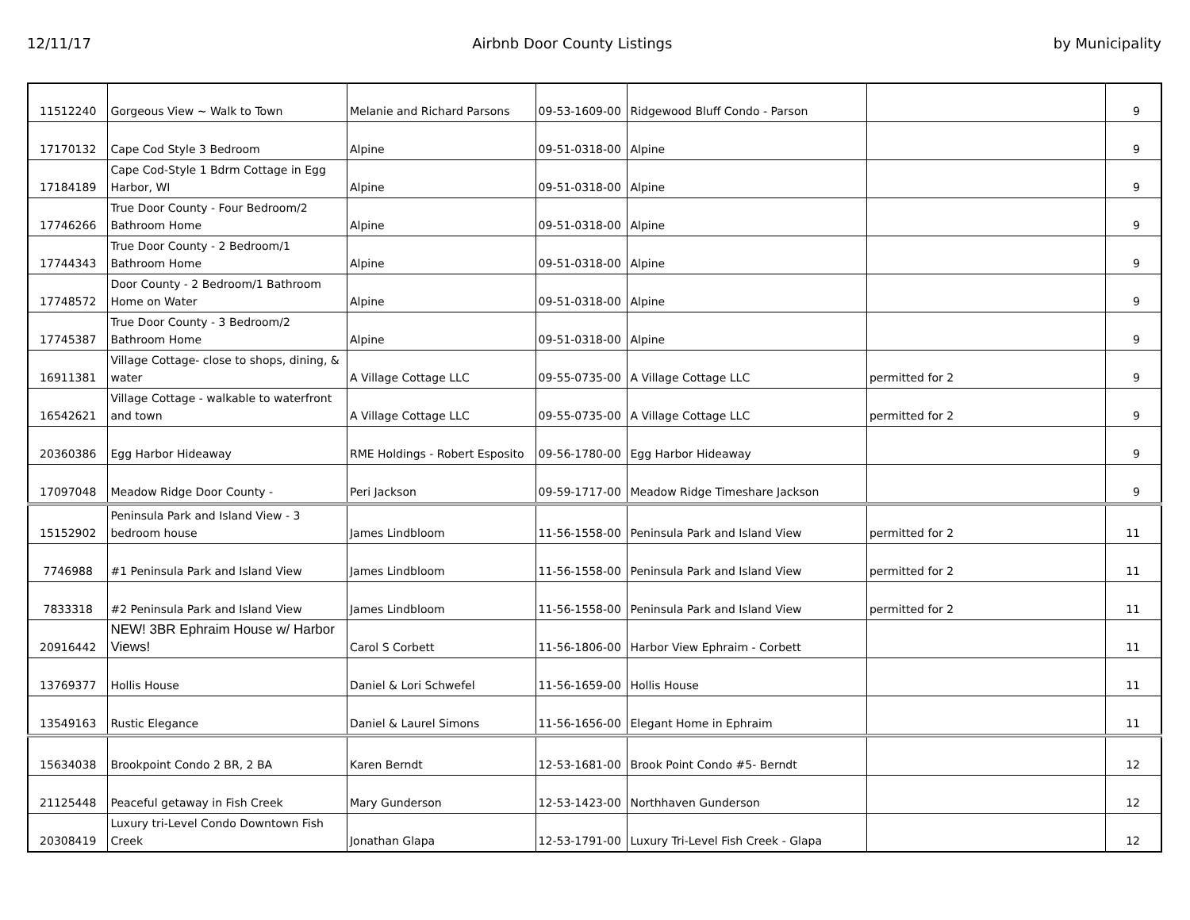12/11/17 Airbnb Door County Listings by Municipality
| 11512240 | Gorgeous View ~ Walk to Town | Melanie and Richard Parsons | 09-53-1609-00 | Ridgewood Bluff Condo - Parson | | 9 |
| 17170132 | Cape Cod Style 3 Bedroom | Alpine | 09-51-0318-00 | Alpine | | 9 |
| 17184189 | Cape Cod-Style 1 Bdrm Cottage in Egg Harbor, WI | Alpine | 09-51-0318-00 | Alpine | | 9 |
| 17746266 | True Door County - Four Bedroom/2 Bathroom Home | Alpine | 09-51-0318-00 | Alpine | | 9 |
| 17744343 | True Door County - 2 Bedroom/1 Bathroom Home | Alpine | 09-51-0318-00 | Alpine | | 9 |
| 17748572 | Door County - 2 Bedroom/1 Bathroom Home on Water | Alpine | 09-51-0318-00 | Alpine | | 9 |
| 17745387 | True Door County - 3 Bedroom/2 Bathroom Home | Alpine | 09-51-0318-00 | Alpine | | 9 |
| 16911381 | Village Cottage- close to shops, dining, & water | A Village Cottage LLC | 09-55-0735-00 | A Village Cottage LLC | permitted for 2 | 9 |
| 16542621 | Village Cottage - walkable to waterfront and town | A Village Cottage LLC | 09-55-0735-00 | A Village Cottage LLC | permitted for 2 | 9 |
| 20360386 | Egg Harbor Hideaway | RME Holdings - Robert Esposito | 09-56-1780-00 | Egg Harbor Hideaway | | 9 |
| 17097048 | Meadow Ridge Door County - | Peri Jackson | 09-59-1717-00 | Meadow Ridge Timeshare Jackson | | 9 |
| 15152902 | Peninsula Park and Island View - 3 bedroom house | James Lindbloom | 11-56-1558-00 | Peninsula Park and Island View | permitted for 2 | 11 |
| 7746988 | #1 Peninsula Park and Island View | James Lindbloom | 11-56-1558-00 | Peninsula Park and Island View | permitted for 2 | 11 |
| 7833318 | #2 Peninsula Park and Island View | James Lindbloom | 11-56-1558-00 | Peninsula Park and Island View | permitted for 2 | 11 |
| 20916442 | NEW! 3BR Ephraim House w/ Harbor Views! | Carol S Corbett | 11-56-1806-00 | Harbor View Ephraim - Corbett | | 11 |
| 13769377 | Hollis House | Daniel & Lori Schwefel | 11-56-1659-00 | Hollis House | | 11 |
| 13549163 | Rustic Elegance | Daniel & Laurel Simons | 11-56-1656-00 | Elegant Home in Ephraim | | 11 |
| 15634038 | Brookpoint Condo 2 BR, 2 BA | Karen Berndt | 12-53-1681-00 | Brook Point Condo #5- Berndt | | 12 |
| 21125448 | Peaceful getaway in Fish Creek | Mary Gunderson | 12-53-1423-00 | Northhaven Gunderson | | 12 |
| 20308419 | Luxury tri-Level Condo Downtown Fish Creek | Jonathan Glapa | 12-53-1791-00 | Luxury Tri-Level Fish Creek - Glapa | | 12 |